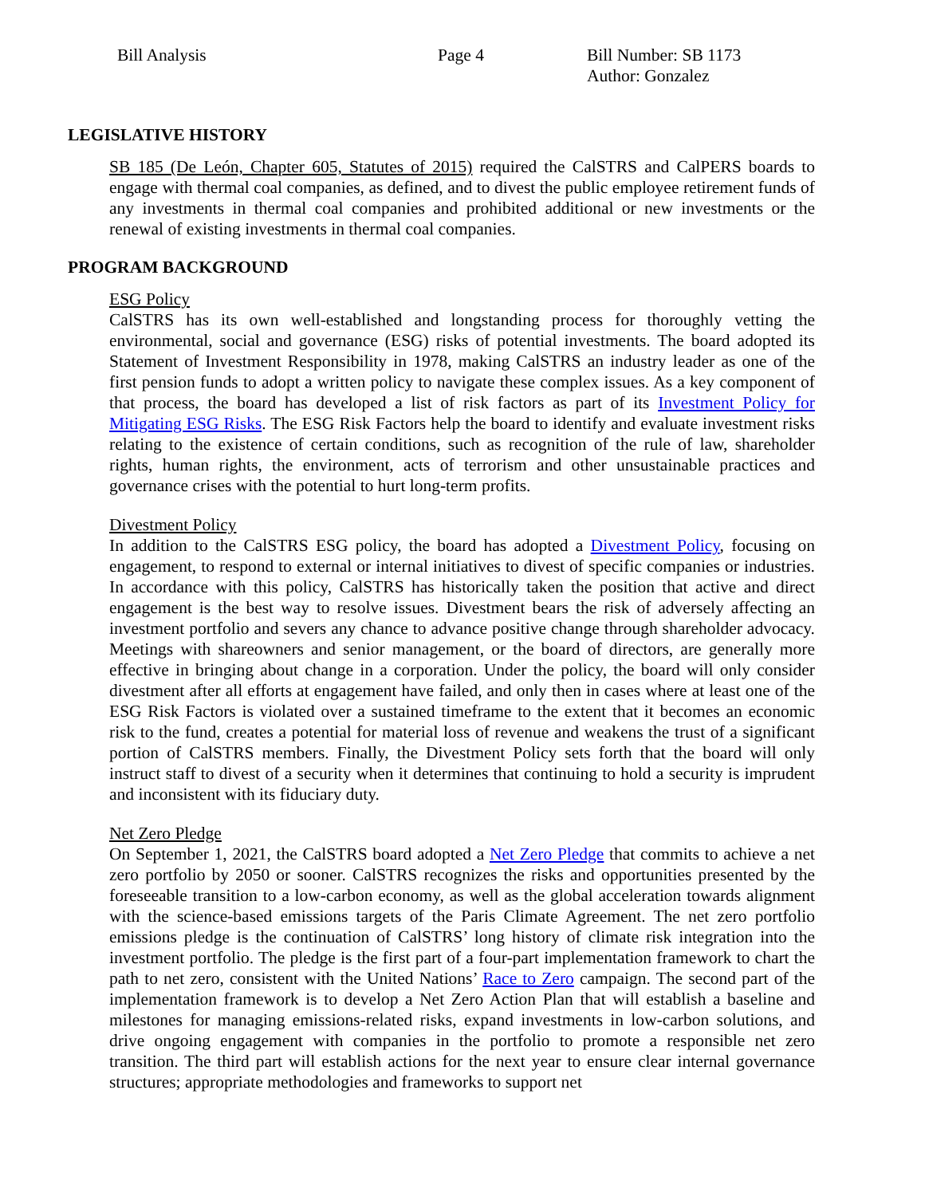Bill Analysis Page 4 Bill Number: SB 1173
Author: Gonzalez
LEGISLATIVE HISTORY
SB 185 (De León, Chapter 605, Statutes of 2015) required the CalSTRS and CalPERS boards to engage with thermal coal companies, as defined, and to divest the public employee retirement funds of any investments in thermal coal companies and prohibited additional or new investments or the renewal of existing investments in thermal coal companies.
PROGRAM BACKGROUND
ESG Policy
CalSTRS has its own well-established and longstanding process for thoroughly vetting the environmental, social and governance (ESG) risks of potential investments. The board adopted its Statement of Investment Responsibility in 1978, making CalSTRS an industry leader as one of the first pension funds to adopt a written policy to navigate these complex issues. As a key component of that process, the board has developed a list of risk factors as part of its Investment Policy for Mitigating ESG Risks. The ESG Risk Factors help the board to identify and evaluate investment risks relating to the existence of certain conditions, such as recognition of the rule of law, shareholder rights, human rights, the environment, acts of terrorism and other unsustainable practices and governance crises with the potential to hurt long-term profits.
Divestment Policy
In addition to the CalSTRS ESG policy, the board has adopted a Divestment Policy, focusing on engagement, to respond to external or internal initiatives to divest of specific companies or industries. In accordance with this policy, CalSTRS has historically taken the position that active and direct engagement is the best way to resolve issues. Divestment bears the risk of adversely affecting an investment portfolio and severs any chance to advance positive change through shareholder advocacy. Meetings with shareowners and senior management, or the board of directors, are generally more effective in bringing about change in a corporation. Under the policy, the board will only consider divestment after all efforts at engagement have failed, and only then in cases where at least one of the ESG Risk Factors is violated over a sustained timeframe to the extent that it becomes an economic risk to the fund, creates a potential for material loss of revenue and weakens the trust of a significant portion of CalSTRS members. Finally, the Divestment Policy sets forth that the board will only instruct staff to divest of a security when it determines that continuing to hold a security is imprudent and inconsistent with its fiduciary duty.
Net Zero Pledge
On September 1, 2021, the CalSTRS board adopted a Net Zero Pledge that commits to achieve a net zero portfolio by 2050 or sooner. CalSTRS recognizes the risks and opportunities presented by the foreseeable transition to a low-carbon economy, as well as the global acceleration towards alignment with the science-based emissions targets of the Paris Climate Agreement. The net zero portfolio emissions pledge is the continuation of CalSTRS’ long history of climate risk integration into the investment portfolio. The pledge is the first part of a four-part implementation framework to chart the path to net zero, consistent with the United Nations’ Race to Zero campaign. The second part of the implementation framework is to develop a Net Zero Action Plan that will establish a baseline and milestones for managing emissions-related risks, expand investments in low-carbon solutions, and drive ongoing engagement with companies in the portfolio to promote a responsible net zero transition. The third part will establish actions for the next year to ensure clear internal governance structures; appropriate methodologies and frameworks to support net